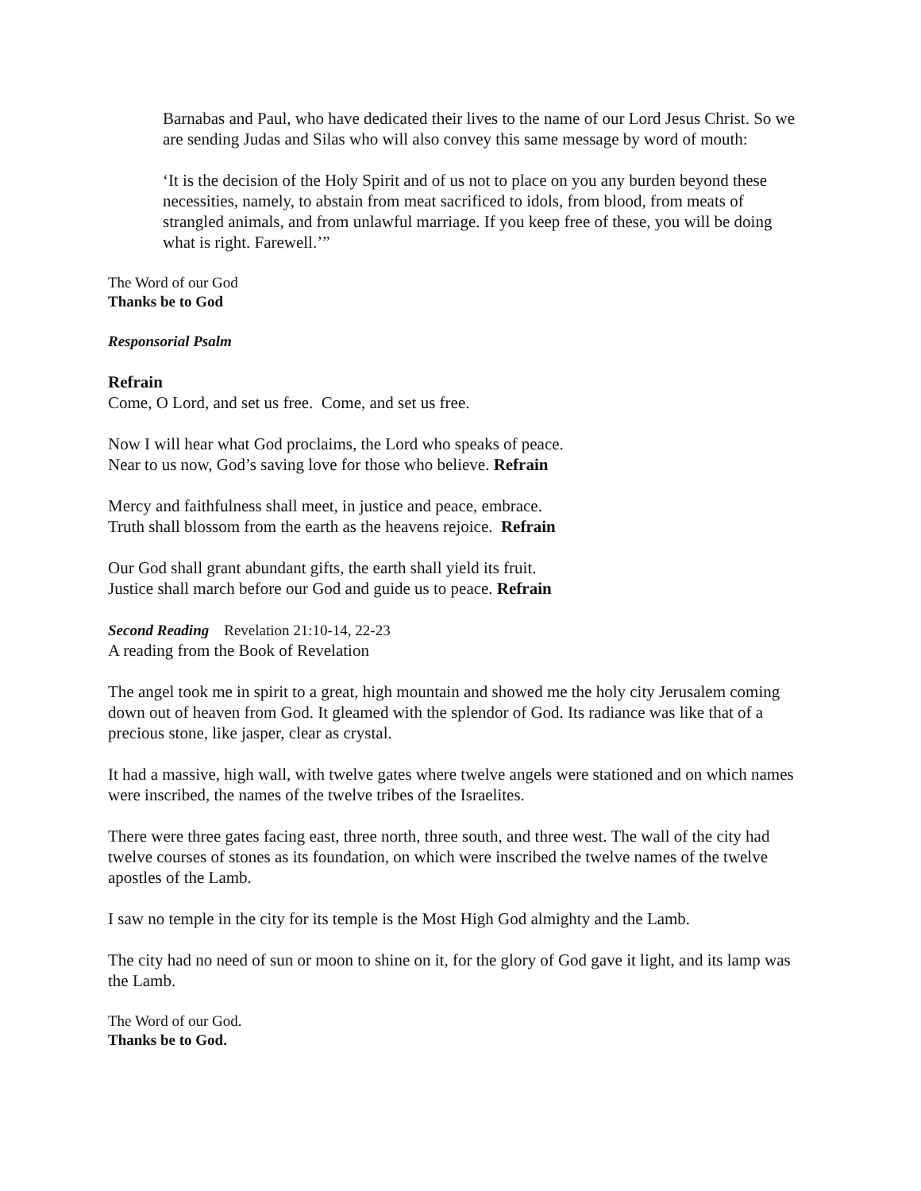Barnabas and Paul, who have dedicated their lives to the name of our Lord Jesus Christ. So we are sending Judas and Silas who will also convey this same message by word of mouth:
‘It is the decision of the Holy Spirit and of us not to place on you any burden beyond these necessities, namely, to abstain from meat sacrificed to idols, from blood, from meats of strangled animals, and from unlawful marriage. If you keep free of these, you will be doing what is right. Farewell.’”
The Word of our God
Thanks be to God
Responsorial Psalm
Refrain
Come, O Lord, and set us free. Come, and set us free.
Now I will hear what God proclaims, the Lord who speaks of peace.
Near to us now, God’s saving love for those who believe. Refrain
Mercy and faithfulness shall meet, in justice and peace, embrace.
Truth shall blossom from the earth as the heavens rejoice. Refrain
Our God shall grant abundant gifts, the earth shall yield its fruit.
Justice shall march before our God and guide us to peace. Refrain
Second Reading Revelation 21:10-14, 22-23
A reading from the Book of Revelation
The angel took me in spirit to a great, high mountain and showed me the holy city Jerusalem coming down out of heaven from God. It gleamed with the splendor of God. Its radiance was like that of a precious stone, like jasper, clear as crystal.
It had a massive, high wall, with twelve gates where twelve angels were stationed and on which names were inscribed, the names of the twelve tribes of the Israelites.
There were three gates facing east, three north, three south, and three west. The wall of the city had twelve courses of stones as its foundation, on which were inscribed the twelve names of the twelve apostles of the Lamb.
I saw no temple in the city for its temple is the Most High God almighty and the Lamb.
The city had no need of sun or moon to shine on it, for the glory of God gave it light, and its lamp was the Lamb.
The Word of our God.
Thanks be to God.